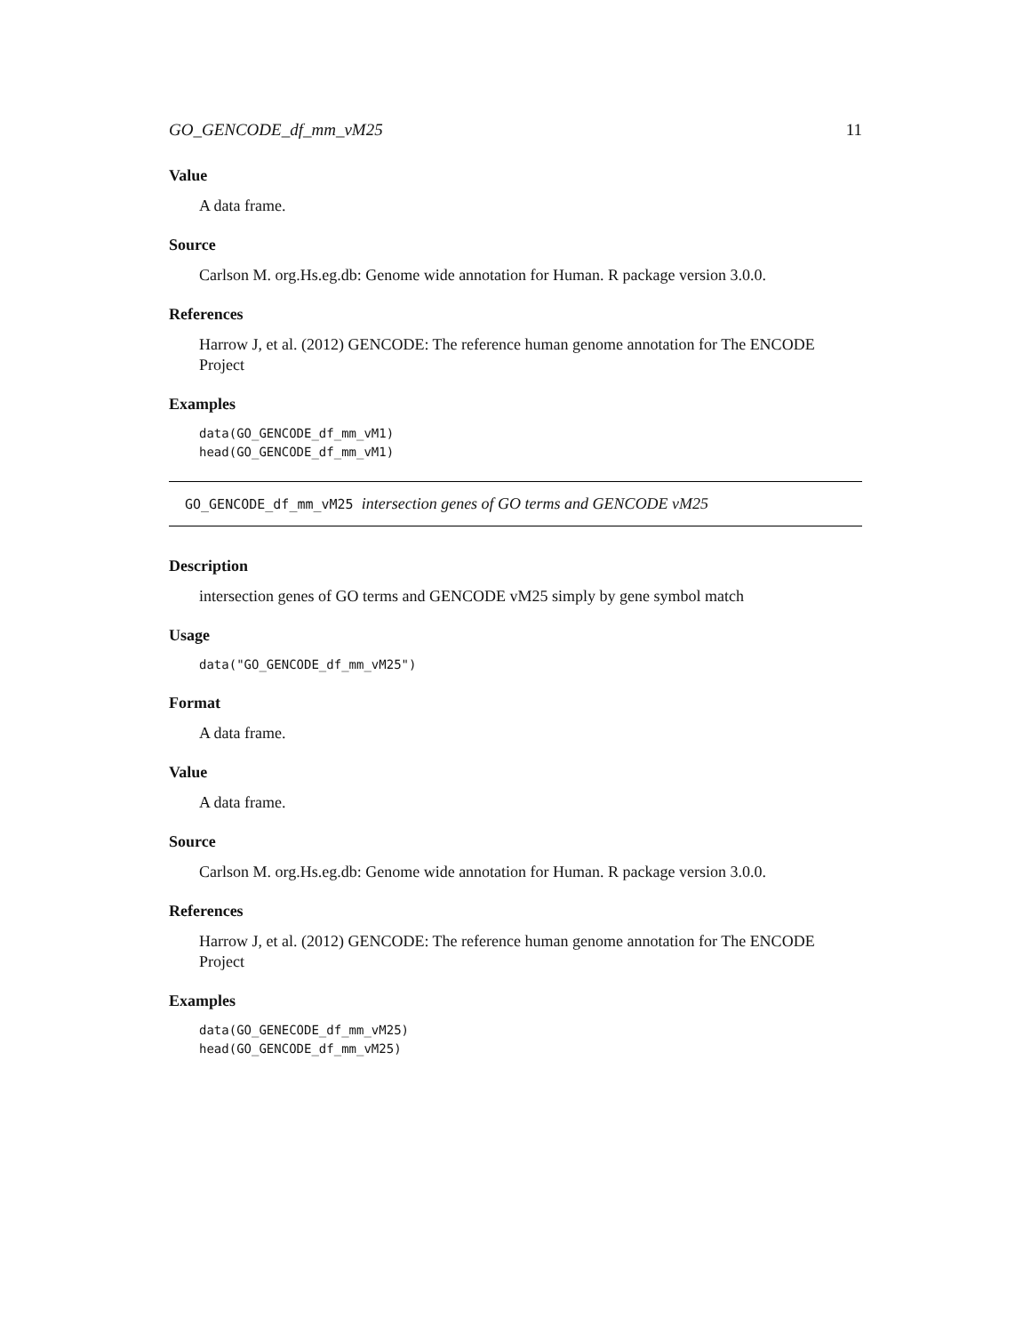GO_GENCODE_df_mm_vM25 11
Value
A data frame.
Source
Carlson M. org.Hs.eg.db: Genome wide annotation for Human. R package version 3.0.0.
References
Harrow J, et al. (2012) GENCODE: The reference human genome annotation for The ENCODE Project
Examples
data(GO_GENCODE_df_mm_vM1)
head(GO_GENCODE_df_mm_vM1)
GO_GENCODE_df_mm_vM25 intersection genes of GO terms and GENCODE vM25
Description
intersection genes of GO terms and GENCODE vM25 simply by gene symbol match
Usage
data("GO_GENCODE_df_mm_vM25")
Format
A data frame.
Value
A data frame.
Source
Carlson M. org.Hs.eg.db: Genome wide annotation for Human. R package version 3.0.0.
References
Harrow J, et al. (2012) GENCODE: The reference human genome annotation for The ENCODE Project
Examples
data(GO_GENECODE_df_mm_vM25)
head(GO_GENCODE_df_mm_vM25)